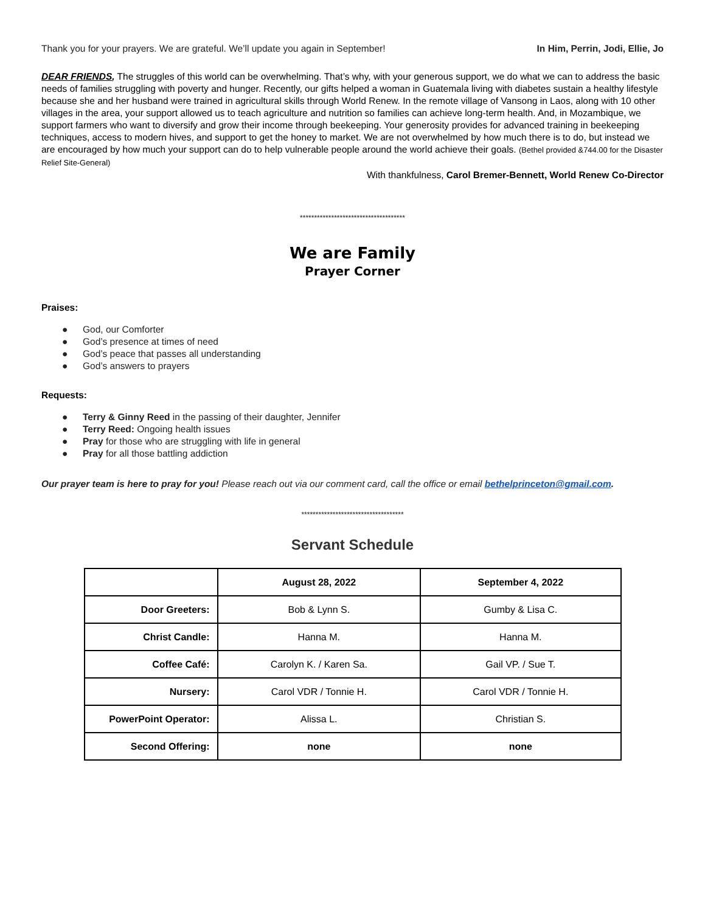Thank you for your prayers. We are grateful. We’ll update you again in September! In Him, Perrin, Jodi, Ellie, Jo
DEAR FRIENDS, The struggles of this world can be overwhelming. That’s why, with your generous support, we do what we can to address the basic needs of families struggling with poverty and hunger. Recently, our gifts helped a woman in Guatemala living with diabetes sustain a healthy lifestyle because she and her husband were trained in agricultural skills through World Renew. In the remote village of Vansong in Laos, along with 10 other villages in the area, your support allowed us to teach agriculture and nutrition so families can achieve long-term health. And, in Mozambique, we support farmers who want to diversify and grow their income through beekeeping. Your generosity provides for advanced training in beekeeping techniques, access to modern hives, and support to get the honey to market. We are not overwhelmed by how much there is to do, but instead we are encouraged by how much your support can do to help vulnerable people around the world achieve their goals. (Bethel provided &744.00 for the Disaster Relief Site-General)
With thankfulness, Carol Bremer-Bennett, World Renew Co-Director
*************************************
We are Family
Prayer Corner
Praises:
● God, our Comforter
● God’s presence at times of need
● God’s peace that passes all understanding
● God’s answers to prayers
Requests:
● Terry & Ginny Reed in the passing of their daughter, Jennifer
● Terry Reed: Ongoing health issues
● Pray for those who are struggling with life in general
● Pray for all those battling addiction
Our prayer team is here to pray for you! Please reach out via our comment card, call the office or email bethelprinceton@gmail.com.
************************************
Servant Schedule
| | August 28, 2022 | September 4, 2022 |
| --- | --- | --- |
| Door Greeters: | Bob & Lynn S. | Gumby & Lisa C. |
| Christ Candle: | Hanna M. | Hanna M. |
| Coffee Café: | Carolyn K. / Karen Sa. | Gail VP. / Sue T. |
| Nursery: | Carol VDR / Tonnie H. | Carol VDR / Tonnie H. |
| PowerPoint Operator: | Alissa L. | Christian S. |
| Second Offering: | none | none |